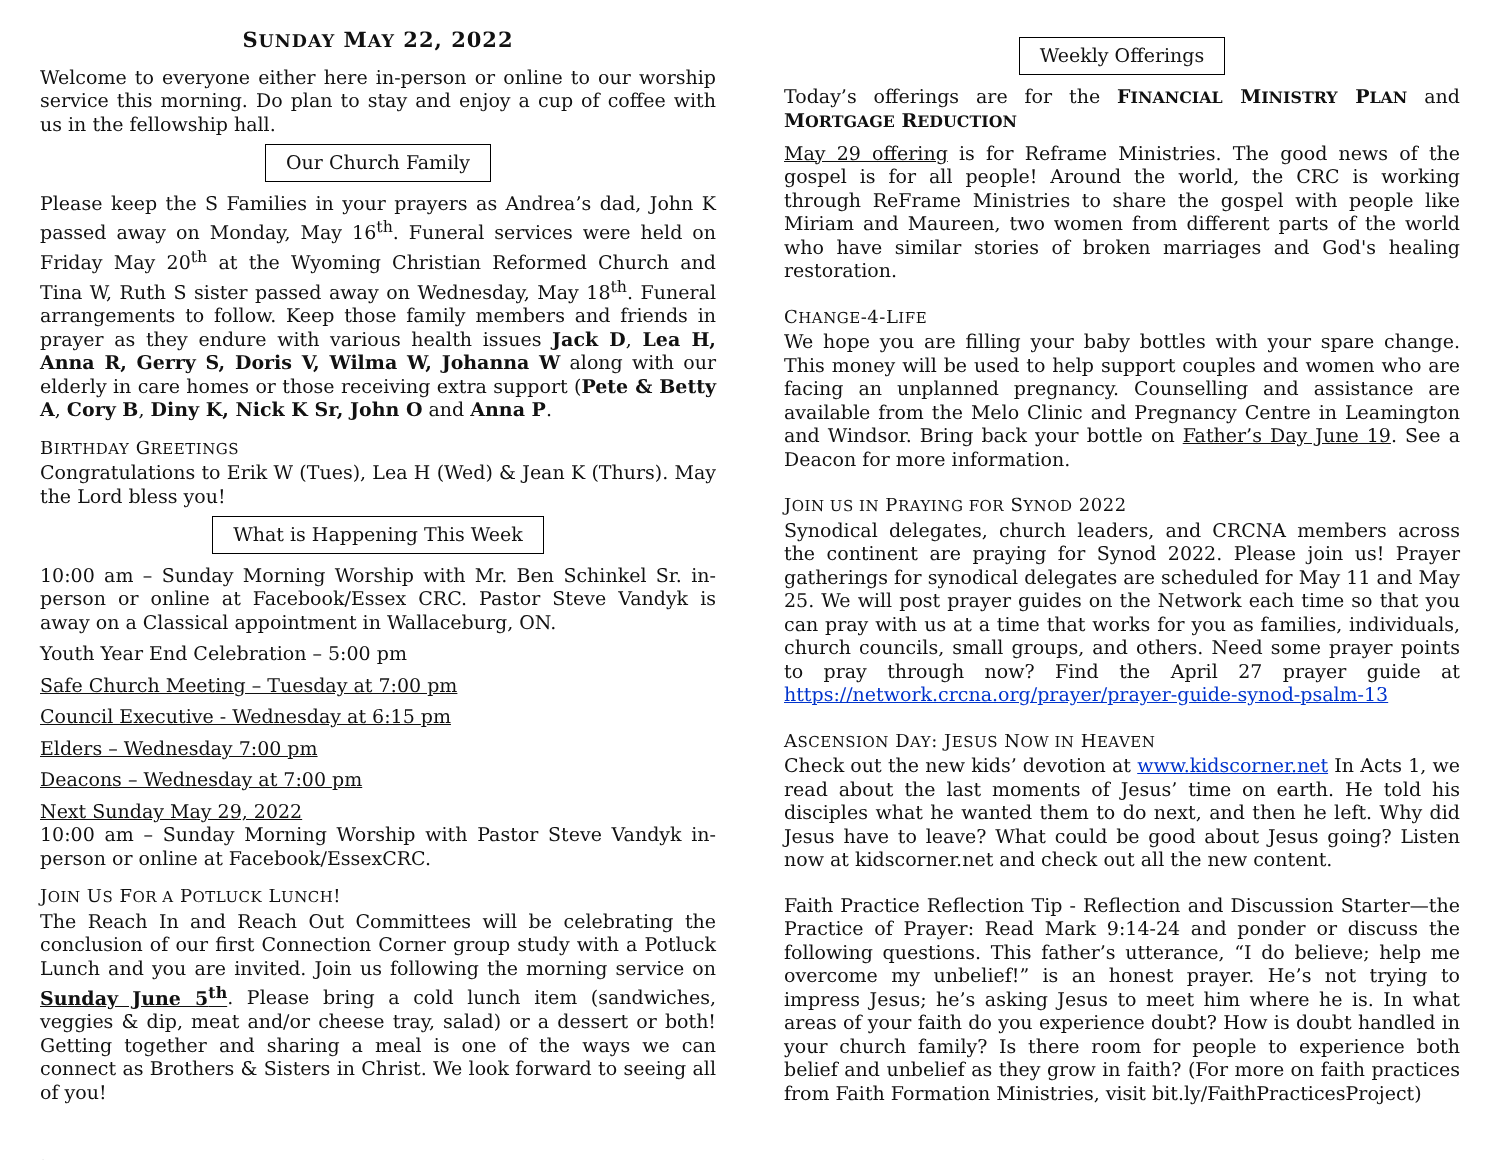SUNDAY MAY 22, 2022
Welcome to everyone either here in-person or online to our worship service this morning. Do plan to stay and enjoy a cup of coffee with us in the fellowship hall.
Our Church Family
Please keep the S Families in your prayers as Andrea’s dad, John K passed away on Monday, May 16<sup>th</sup>. Funeral services were held on Friday May 20<sup>th</sup> at the Wyoming Christian Reformed Church and Tina W, Ruth S sister passed away on Wednesday, May 18<sup>th</sup>. Funeral arrangements to follow. Keep those family members and friends in prayer as they endure with various health issues Jack D, Lea H, Anna R, Gerry S, Doris V, Wilma W, Johanna W along with our elderly in care homes or those receiving extra support (Pete & Betty A, Cory B, Diny K, Nick K Sr, John O and Anna P.
BIRTHDAY GREETINGS
Congratulations to Erik W (Tues), Lea H (Wed) & Jean K (Thurs). May the Lord bless you!
What is Happening This Week
10:00 am – Sunday Morning Worship with Mr. Ben Schinkel Sr. in-person or online at Facebook/Essex CRC. Pastor Steve Vandyk is away on a Classical appointment in Wallaceburg, ON.
Youth Year End Celebration – 5:00 pm
Safe Church Meeting – Tuesday at 7:00 pm
Council Executive - Wednesday at 6:15 pm
Elders – Wednesday 7:00 pm
Deacons – Wednesday at 7:00 pm
Next Sunday May 29, 2022
10:00 am – Sunday Morning Worship with Pastor Steve Vandyk in-person or online at Facebook/EssexCRC.
JOIN US FOR A POTLUCK LUNCH!
The Reach In and Reach Out Committees will be celebrating the conclusion of our first Connection Corner group study with a Potluck Lunch and you are invited. Join us following the morning service on Sunday June 5<sup>th</sup>. Please bring a cold lunch item (sandwiches, veggies & dip, meat and/or cheese tray, salad) or a dessert or both! Getting together and sharing a meal is one of the ways we can connect as Brothers & Sisters in Christ. We look forward to seeing all of you!
.
Weekly Offerings
Today’s offerings are for the FINANCIAL MINISTRY PLAN and MORTGAGE REDUCTION
May 29 offering is for Reframe Ministries. The good news of the gospel is for all people! Around the world, the CRC is working through ReFrame Ministries to share the gospel with people like Miriam and Maureen, two women from different parts of the world who have similar stories of broken marriages and God's healing restoration.
CHANGE-4-LIFE
We hope you are filling your baby bottles with your spare change. This money will be used to help support couples and women who are facing an unplanned pregnancy. Counselling and assistance are available from the Melo Clinic and Pregnancy Centre in Leamington and Windsor. Bring back your bottle on Father’s Day June 19. See a Deacon for more information.
JOIN US IN PRAYING FOR SYNOD 2022
Synodical delegates, church leaders, and CRCNA members across the continent are praying for Synod 2022. Please join us! Prayer gatherings for synodical delegates are scheduled for May 11 and May 25. We will post prayer guides on the Network each time so that you can pray with us at a time that works for you as families, individuals, church councils, small groups, and others. Need some prayer points to pray through now? Find the April 27 prayer guide at https://network.crcna.org/prayer/prayer-guide-synod-psalm-13
ASCENSION DAY: JESUS NOW IN HEAVEN
Check out the new kids’ devotion at www.kidscorner.net In Acts 1, we read about the last moments of Jesus’ time on earth. He told his disciples what he wanted them to do next, and then he left. Why did Jesus have to leave? What could be good about Jesus going? Listen now at kidscorner.net and check out all the new content.
Faith Practice Reflection Tip - Reflection and Discussion Starter—the Practice of Prayer: Read Mark 9:14-24 and ponder or discuss the following questions. This father’s utterance, “I do believe; help me overcome my unbelief!” is an honest prayer. He’s not trying to impress Jesus; he’s asking Jesus to meet him where he is. In what areas of your faith do you experience doubt? How is doubt handled in your church family? Is there room for people to experience both belief and unbelief as they grow in faith? (For more on faith practices from Faith Formation Ministries, visit bit.ly/FaithPracticesProject)